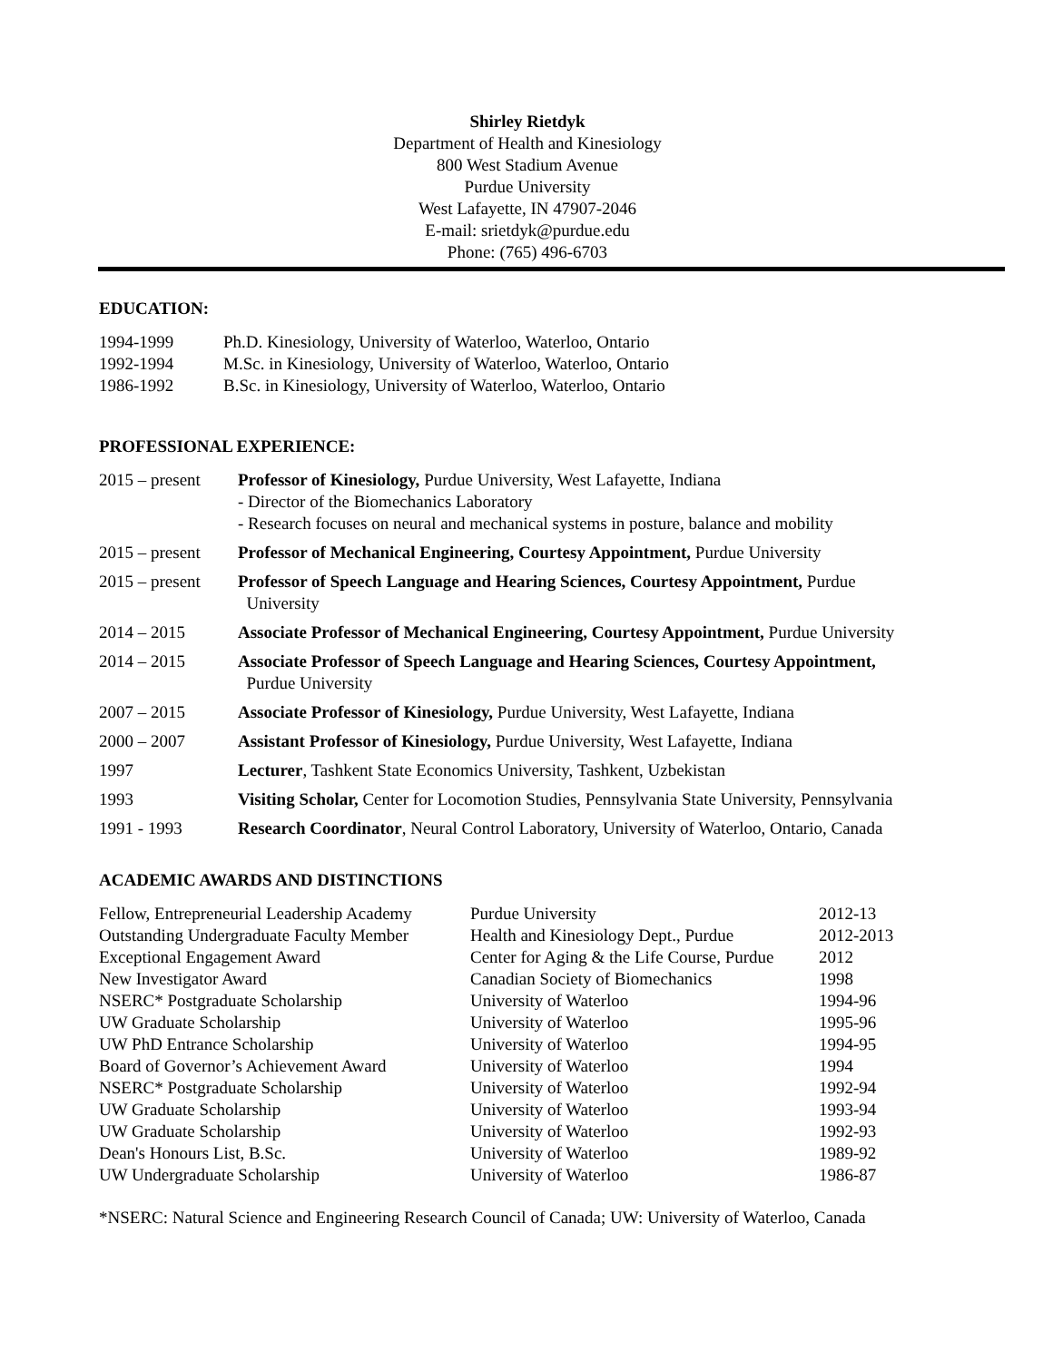Shirley Rietdyk
Department of Health and Kinesiology
800 West Stadium Avenue
Purdue University
West Lafayette, IN 47907-2046
E-mail: srietdyk@purdue.edu
Phone: (765) 496-6703
EDUCATION:
| 1994-1999 | Ph.D. Kinesiology, University of Waterloo, Waterloo, Ontario |
| 1992-1994 | M.Sc. in Kinesiology, University of Waterloo, Waterloo, Ontario |
| 1986-1992 | B.Sc. in Kinesiology, University of Waterloo, Waterloo, Ontario |
PROFESSIONAL EXPERIENCE:
| 2015 – present | Professor of Kinesiology, Purdue University, West Lafayette, Indiana - Director of the Biomechanics Laboratory - Research focuses on neural and mechanical systems in posture, balance and mobility |
| 2015 – present | Professor of Mechanical Engineering, Courtesy Appointment, Purdue University |
| 2015 – present | Professor of Speech Language and Hearing Sciences, Courtesy Appointment, Purdue University |
| 2014 – 2015 | Associate Professor of Mechanical Engineering, Courtesy Appointment, Purdue University |
| 2014 – 2015 | Associate Professor of Speech Language and Hearing Sciences, Courtesy Appointment, Purdue University |
| 2007 – 2015 | Associate Professor of Kinesiology, Purdue University, West Lafayette, Indiana |
| 2000 – 2007 | Assistant Professor of Kinesiology, Purdue University, West Lafayette, Indiana |
| 1997 | Lecturer , Tashkent State Economics University, Tashkent, Uzbekistan |
| 1993 | Visiting Scholar, Center for Locomotion Studies, Pennsylvania State University, Pennsylvania |
| 1991 - 1993 | Research Coordinator , Neural Control Laboratory, University of Waterloo, Ontario, Canada |
ACADEMIC AWARDS AND DISTINCTIONS
| Fellow, Entrepreneurial Leadership Academy | Purdue University | 2012-13 |
| Outstanding Undergraduate Faculty Member | Health and Kinesiology Dept., Purdue | 2012-2013 |
| Exceptional Engagement Award | Center for Aging & the Life Course, Purdue | 2012 |
| New Investigator Award | Canadian Society of Biomechanics | 1998 |
| NSERC* Postgraduate Scholarship | University of Waterloo | 1994-96 |
| UW Graduate Scholarship | University of Waterloo | 1995-96 |
| UW PhD Entrance Scholarship | University of Waterloo | 1994-95 |
| Board of Governor’s Achievement Award | University of Waterloo | 1994 |
| NSERC* Postgraduate Scholarship | University of Waterloo | 1992-94 |
| UW Graduate Scholarship | University of Waterloo | 1993-94 |
| UW Graduate Scholarship | University of Waterloo | 1992-93 |
| Dean's Honours List, B.Sc. | University of Waterloo | 1989-92 |
| UW Undergraduate Scholarship | University of Waterloo | 1986-87 |
*NSERC: Natural Science and Engineering Research Council of Canada; UW: University of Waterloo, Canada